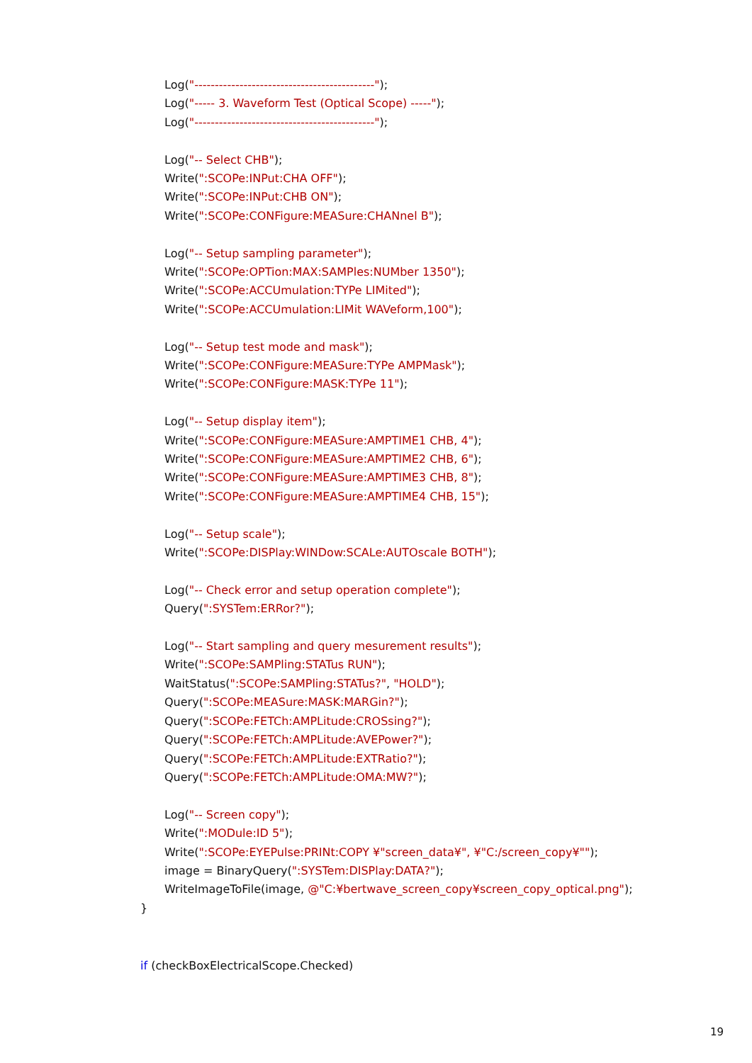Log("--------------------------------------------");
Log("----- 3. Waveform Test (Optical Scope) -----");
Log("--------------------------------------------");
Log("-- Select CHB");
Write(":SCOPe:INPut:CHA OFF");
Write(":SCOPe:INPut:CHB ON");
Write(":SCOPe:CONFigure:MEASure:CHANnel B");
Log("-- Setup sampling parameter");
Write(":SCOPe:OPTion:MAX:SAMPles:NUMber 1350");
Write(":SCOPe:ACCUmulation:TYPe LIMited");
Write(":SCOPe:ACCUmulation:LIMit WAVeform,100");
Log("-- Setup test mode and mask");
Write(":SCOPe:CONFigure:MEASure:TYPe AMPMask");
Write(":SCOPe:CONFigure:MASK:TYPe 11");
Log("-- Setup display item");
Write(":SCOPe:CONFigure:MEASure:AMPTIME1 CHB, 4");
Write(":SCOPe:CONFigure:MEASure:AMPTIME2 CHB, 6");
Write(":SCOPe:CONFigure:MEASure:AMPTIME3 CHB, 8");
Write(":SCOPe:CONFigure:MEASure:AMPTIME4 CHB, 15");
Log("-- Setup scale");
Write(":SCOPe:DISPlay:WINDow:SCALe:AUTOscale BOTH");
Log("-- Check error and setup operation complete");
Query(":SYSTem:ERRor?");
Log("-- Start sampling and query mesurement results");
Write(":SCOPe:SAMPling:STATus RUN");
WaitStatus(":SCOPe:SAMPling:STATus?", "HOLD");
Query(":SCOPe:MEASure:MASK:MARGin?");
Query(":SCOPe:FETCh:AMPLitude:CROSsing?");
Query(":SCOPe:FETCh:AMPLitude:AVEPower?");
Query(":SCOPe:FETCh:AMPLitude:EXTRatio?");
Query(":SCOPe:FETCh:AMPLitude:OMA:MW?");
Log("-- Screen copy");
Write(":MODule:ID 5");
Write(":SCOPe:EYEPulse:PRINt:COPY ¥"screen_data¥", ¥"C:/screen_copy¥"");
image = BinaryQuery(":SYSTem:DISPlay:DATA?");
WriteImageToFile(image, @"C:¥bertwave_screen_copy¥screen_copy_optical.png");
}
if (checkBoxElectricalScope.Checked)
19